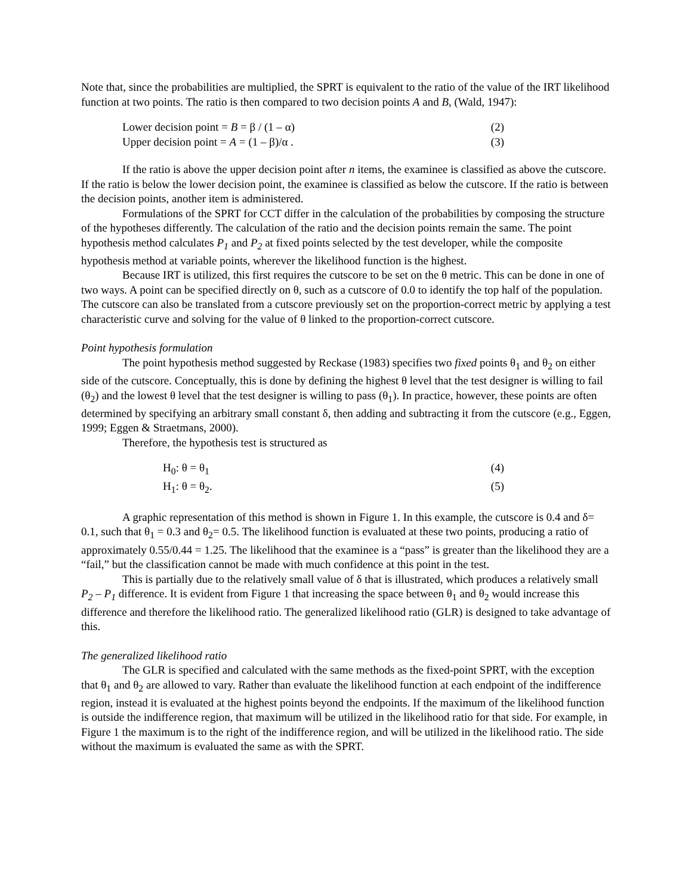Note that, since the probabilities are multiplied, the SPRT is equivalent to the ratio of the value of the IRT likelihood function at two points. The ratio is then compared to two decision points A and B, (Wald, 1947):
Lower decision point = B = β / (1 – α) (2)
Upper decision point = A = (1 – β)/α . (3)
If the ratio is above the upper decision point after n items, the examinee is classified as above the cutscore. If the ratio is below the lower decision point, the examinee is classified as below the cutscore. If the ratio is between the decision points, another item is administered.
Formulations of the SPRT for CCT differ in the calculation of the probabilities by composing the structure of the hypotheses differently. The calculation of the ratio and the decision points remain the same. The point hypothesis method calculates P<sub>1</sub> and P<sub>2</sub> at fixed points selected by the test developer, while the composite hypothesis method at variable points, wherever the likelihood function is the highest.
Because IRT is utilized, this first requires the cutscore to be set on the θ metric. This can be done in one of two ways. A point can be specified directly on θ, such as a cutscore of 0.0 to identify the top half of the population. The cutscore can also be translated from a cutscore previously set on the proportion-correct metric by applying a test characteristic curve and solving for the value of θ linked to the proportion-correct cutscore.
Point hypothesis formulation
The point hypothesis method suggested by Reckase (1983) specifies two fixed points θ<sub>1</sub> and θ<sub>2</sub> on either side of the cutscore. Conceptually, this is done by defining the highest θ level that the test designer is willing to fail (θ<sub>2</sub>) and the lowest θ level that the test designer is willing to pass (θ<sub>1</sub>). In practice, however, these points are often determined by specifying an arbitrary small constant δ, then adding and subtracting it from the cutscore (e.g., Eggen, 1999; Eggen & Straetmans, 2000).
Therefore, the hypothesis test is structured as
H<sub>0</sub>: θ = θ<sub>1</sub> (4)
H<sub>1</sub>: θ = θ<sub>2</sub>. (5)
A graphic representation of this method is shown in Figure 1. In this example, the cutscore is 0.4 and δ= 0.1, such that θ<sub>1</sub> = 0.3 and θ<sub>2</sub>= 0.5. The likelihood function is evaluated at these two points, producing a ratio of approximately 0.55/0.44 = 1.25. The likelihood that the examinee is a “pass” is greater than the likelihood they are a “fail,” but the classification cannot be made with much confidence at this point in the test.
This is partially due to the relatively small value of δ that is illustrated, which produces a relatively small P<sub>2</sub> – P<sub>1</sub> difference. It is evident from Figure 1 that increasing the space between θ<sub>1</sub> and θ<sub>2</sub> would increase this difference and therefore the likelihood ratio. The generalized likelihood ratio (GLR) is designed to take advantage of this.
The generalized likelihood ratio
The GLR is specified and calculated with the same methods as the fixed-point SPRT, with the exception that θ<sub>1</sub> and θ<sub>2</sub> are allowed to vary. Rather than evaluate the likelihood function at each endpoint of the indifference region, instead it is evaluated at the highest points beyond the endpoints. If the maximum of the likelihood function is outside the indifference region, that maximum will be utilized in the likelihood ratio for that side. For example, in Figure 1 the maximum is to the right of the indifference region, and will be utilized in the likelihood ratio. The side without the maximum is evaluated the same as with the SPRT.